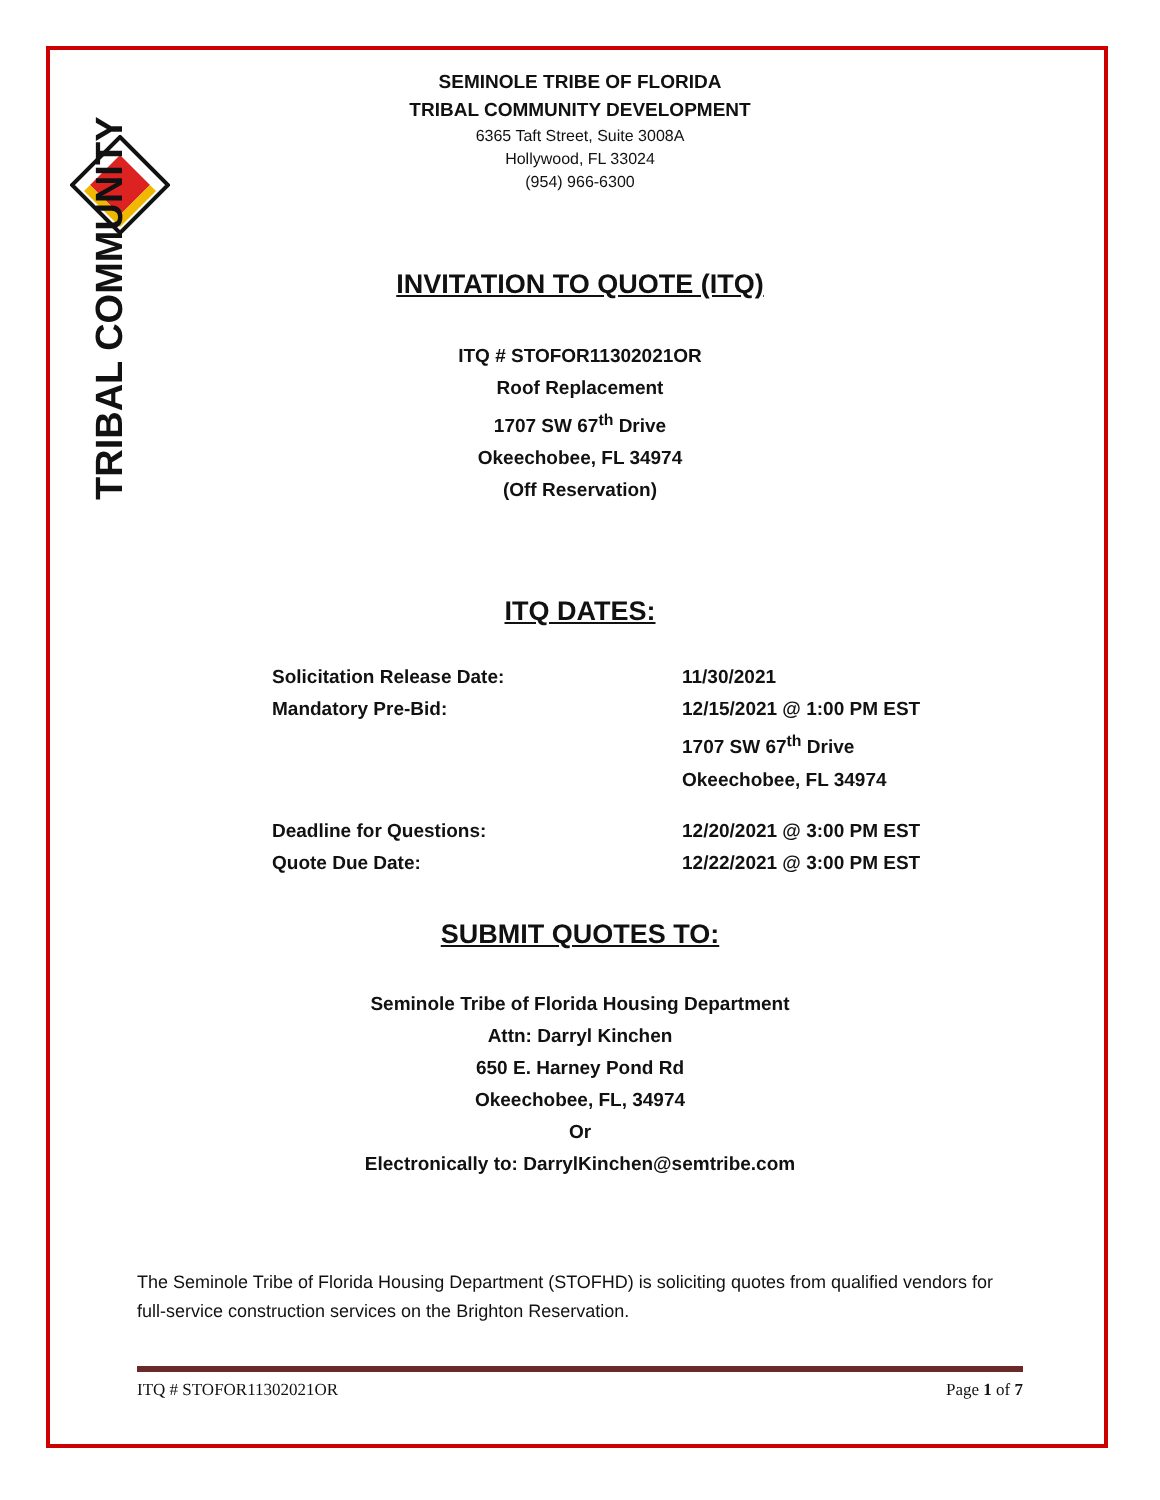TRIBAL COMMUNITY
SEMINOLE TRIBE OF FLORIDA
TRIBAL COMMUNITY DEVELOPMENT
6365 Taft Street, Suite 3008A
Hollywood, FL 33024
(954) 966-6300
INVITATION TO QUOTE (ITQ)
ITQ # STOFOR11302021OR
Roof Replacement
1707 SW 67<sup>th</sup> Drive
Okeechobee, FL 34974
(Off Reservation)
ITQ DATES:
Solicitation Release Date: 11/30/2021
Mandatory Pre-Bid: 12/15/2021 @ 1:00 PM EST
1707 SW 67<sup>th</sup> Drive
Okeechobee, FL 34974
Deadline for Questions: 12/20/2021 @ 3:00 PM EST
Quote Due Date: 12/22/2021 @ 3:00 PM EST
SUBMIT QUOTES TO:
Seminole Tribe of Florida Housing Department
Attn: Darryl Kinchen
650 E. Harney Pond Rd
Okeechobee, FL, 34974
Or
Electronically to: DarrylKinchen@semtribe.com
The Seminole Tribe of Florida Housing Department (STOFHD) is soliciting quotes from qualified vendors for full-service construction services on the Brighton Reservation.
ITQ # STOFOR11302021OR Page 1 of 7